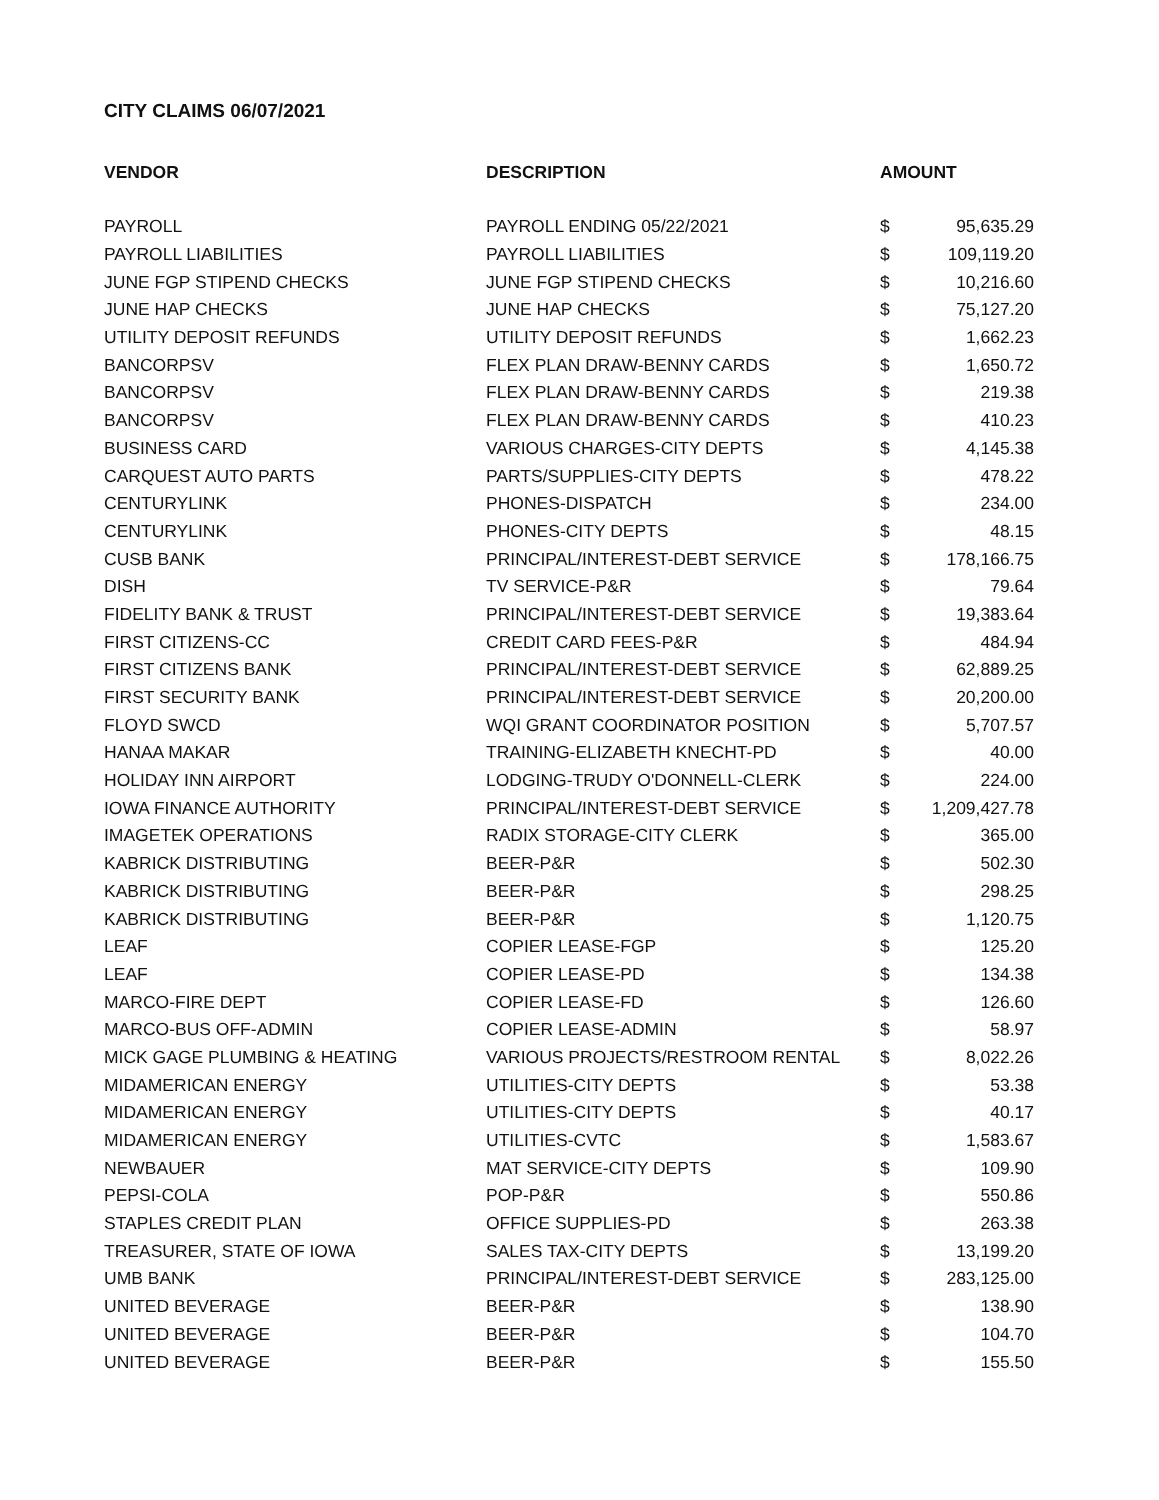CITY CLAIMS 06/07/2021
| VENDOR | DESCRIPTION | AMOUNT | |
| --- | --- | --- | --- |
| PAYROLL | PAYROLL ENDING 05/22/2021 | $ | 95,635.29 |
| PAYROLL LIABILITIES | PAYROLL LIABILITIES | $ | 109,119.20 |
| JUNE FGP STIPEND CHECKS | JUNE FGP STIPEND CHECKS | $ | 10,216.60 |
| JUNE HAP CHECKS | JUNE HAP CHECKS | $ | 75,127.20 |
| UTILITY DEPOSIT REFUNDS | UTILITY DEPOSIT REFUNDS | $ | 1,662.23 |
| BANCORPSV | FLEX PLAN DRAW-BENNY CARDS | $ | 1,650.72 |
| BANCORPSV | FLEX PLAN DRAW-BENNY CARDS | $ | 219.38 |
| BANCORPSV | FLEX PLAN DRAW-BENNY CARDS | $ | 410.23 |
| BUSINESS CARD | VARIOUS CHARGES-CITY DEPTS | $ | 4,145.38 |
| CARQUEST AUTO PARTS | PARTS/SUPPLIES-CITY DEPTS | $ | 478.22 |
| CENTURYLINK | PHONES-DISPATCH | $ | 234.00 |
| CENTURYLINK | PHONES-CITY DEPTS | $ | 48.15 |
| CUSB BANK | PRINCIPAL/INTEREST-DEBT SERVICE | $ | 178,166.75 |
| DISH | TV SERVICE-P&R | $ | 79.64 |
| FIDELITY BANK & TRUST | PRINCIPAL/INTEREST-DEBT SERVICE | $ | 19,383.64 |
| FIRST CITIZENS-CC | CREDIT CARD FEES-P&R | $ | 484.94 |
| FIRST CITIZENS BANK | PRINCIPAL/INTEREST-DEBT SERVICE | $ | 62,889.25 |
| FIRST SECURITY BANK | PRINCIPAL/INTEREST-DEBT SERVICE | $ | 20,200.00 |
| FLOYD SWCD | WQI GRANT COORDINATOR POSITION | $ | 5,707.57 |
| HANAA MAKAR | TRAINING-ELIZABETH KNECHT-PD | $ | 40.00 |
| HOLIDAY INN AIRPORT | LODGING-TRUDY O'DONNELL-CLERK | $ | 224.00 |
| IOWA FINANCE AUTHORITY | PRINCIPAL/INTEREST-DEBT SERVICE | $ | 1,209,427.78 |
| IMAGETEK OPERATIONS | RADIX STORAGE-CITY CLERK | $ | 365.00 |
| KABRICK DISTRIBUTING | BEER-P&R | $ | 502.30 |
| KABRICK DISTRIBUTING | BEER-P&R | $ | 298.25 |
| KABRICK DISTRIBUTING | BEER-P&R | $ | 1,120.75 |
| LEAF | COPIER LEASE-FGP | $ | 125.20 |
| LEAF | COPIER LEASE-PD | $ | 134.38 |
| MARCO-FIRE DEPT | COPIER LEASE-FD | $ | 126.60 |
| MARCO-BUS OFF-ADMIN | COPIER LEASE-ADMIN | $ | 58.97 |
| MICK GAGE PLUMBING & HEATING | VARIOUS PROJECTS/RESTROOM RENTAL | $ | 8,022.26 |
| MIDAMERICAN ENERGY | UTILITIES-CITY DEPTS | $ | 53.38 |
| MIDAMERICAN ENERGY | UTILITIES-CITY DEPTS | $ | 40.17 |
| MIDAMERICAN ENERGY | UTILITIES-CVTC | $ | 1,583.67 |
| NEWBAUER | MAT SERVICE-CITY DEPTS | $ | 109.90 |
| PEPSI-COLA | POP-P&R | $ | 550.86 |
| STAPLES CREDIT PLAN | OFFICE SUPPLIES-PD | $ | 263.38 |
| TREASURER, STATE OF IOWA | SALES TAX-CITY DEPTS | $ | 13,199.20 |
| UMB BANK | PRINCIPAL/INTEREST-DEBT SERVICE | $ | 283,125.00 |
| UNITED BEVERAGE | BEER-P&R | $ | 138.90 |
| UNITED BEVERAGE | BEER-P&R | $ | 104.70 |
| UNITED BEVERAGE | BEER-P&R | $ | 155.50 |